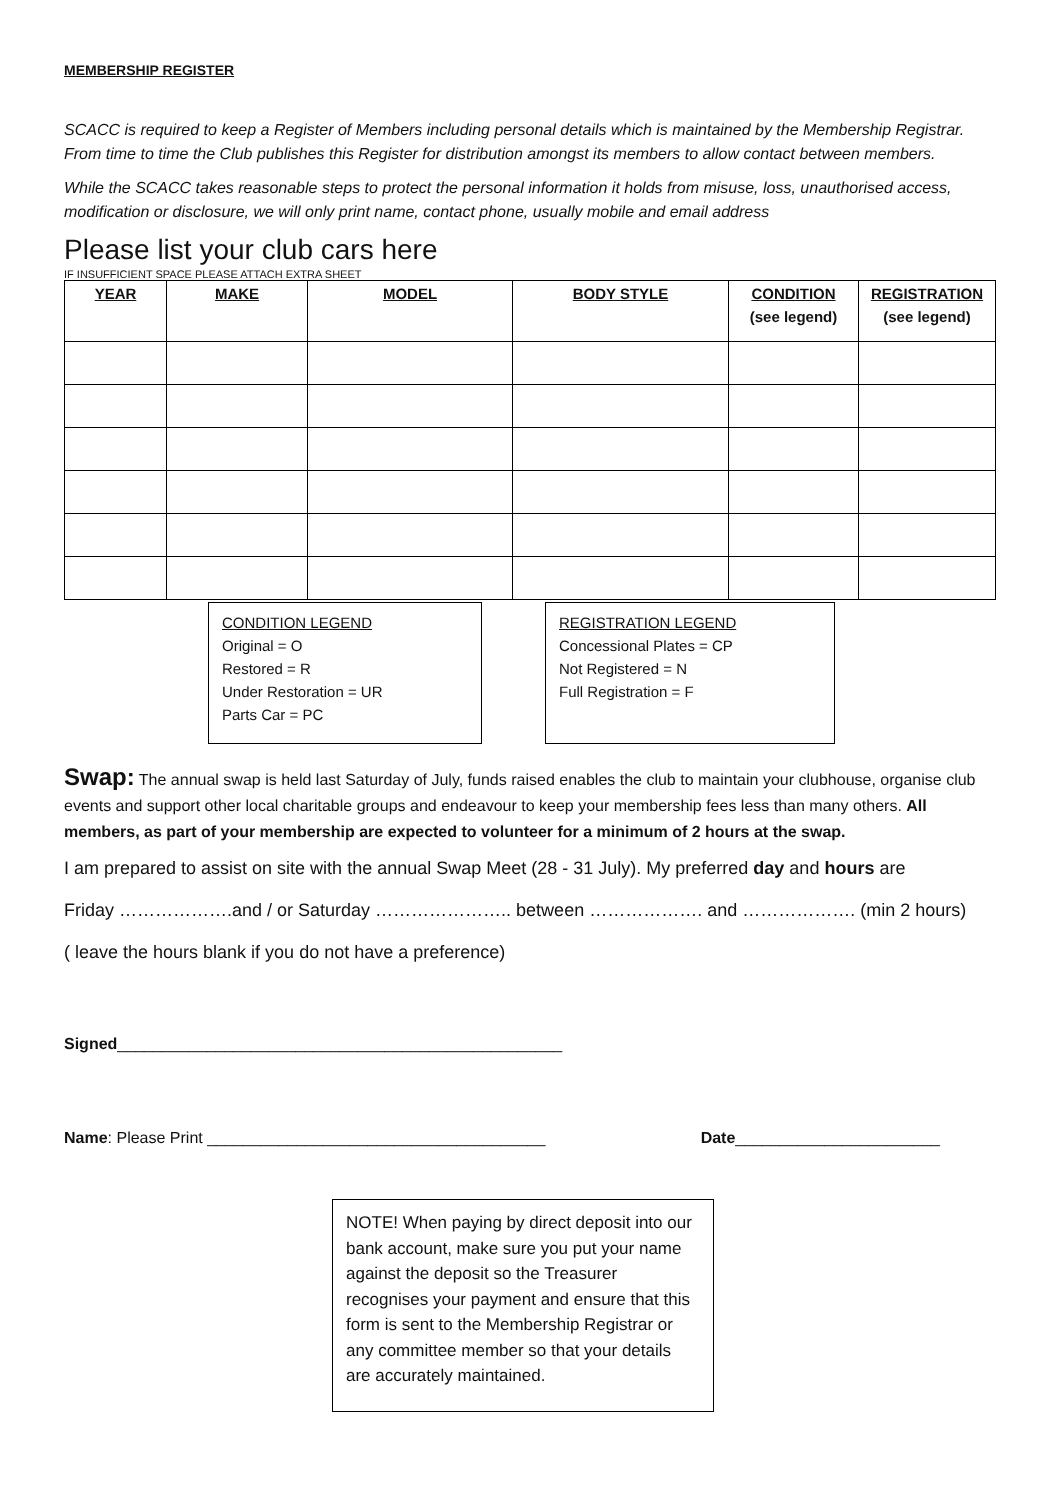MEMBERSHIP REGISTER
SCACC is required to keep a Register of Members including personal details which is maintained by the Membership Registrar. From time to time the Club publishes this Register for distribution amongst its members to allow contact between members.
While the SCACC takes reasonable steps to protect the personal information it holds from misuse, loss, unauthorised access, modification or disclosure, we will only print name, contact phone, usually mobile and email address
Please list your club cars here
IF INSUFFICIENT SPACE PLEASE ATTACH EXTRA SHEET
| YEAR | MAKE | MODEL | BODY STYLE | CONDITION (see legend) | REGISTRATION (see legend) |
| --- | --- | --- | --- | --- | --- |
CONDITION LEGEND
Original = O
Restored = R
Under Restoration = UR
Parts Car = PC
REGISTRATION LEGEND
Concessional Plates = CP
Not Registered = N
Full Registration = F
Swap: The annual swap is held last Saturday of July, funds raised enables the club to maintain your clubhouse, organise club events and support other local charitable groups and endeavour to keep your membership fees less than many others. All members, as part of your membership are expected to volunteer for a minimum of 2 hours at the swap.
I am prepared to assist on site with the annual Swap Meet (28 - 31 July). My preferred day and hours are
Friday ……………….and / or Saturday ………………….. between ………………. and ………………. (min 2 hours)
( leave the hours blank if you do not have a preference)
Signed__________________________________________________
Name: Please Print ______________________________________ Date_______________________
NOTE! When paying by direct deposit into our bank account, make sure you put your name against the deposit so the Treasurer recognises your payment and ensure that this form is sent to the Membership Registrar or any committee member so that your details are accurately maintained.